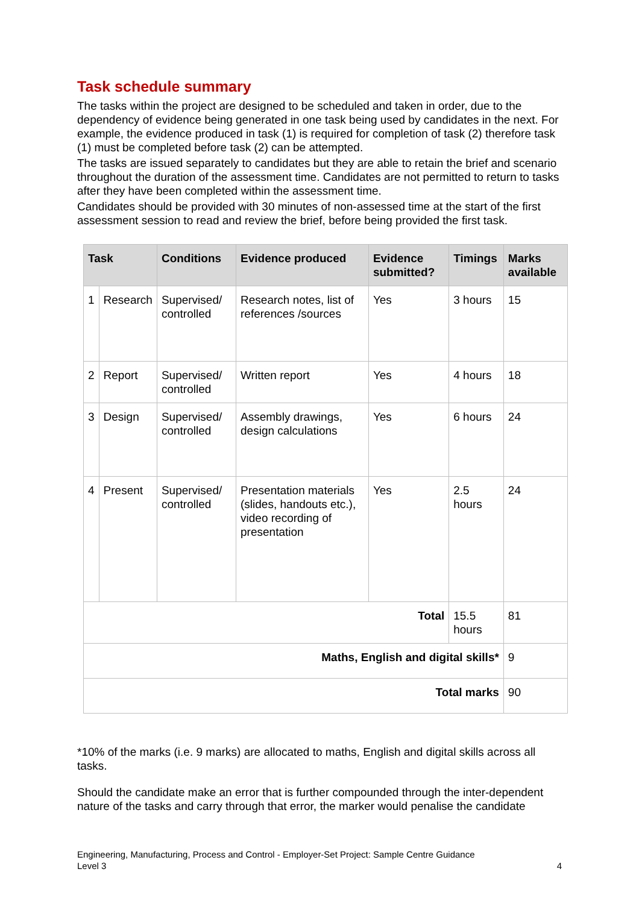Task schedule summary
The tasks within the project are designed to be scheduled and taken in order, due to the dependency of evidence being generated in one task being used by candidates in the next. For example, the evidence produced in task (1) is required for completion of task (2) therefore task (1) must be completed before task (2) can be attempted.
The tasks are issued separately to candidates but they are able to retain the brief and scenario throughout the duration of the assessment time. Candidates are not permitted to return to tasks after they have been completed within the assessment time.
Candidates should be provided with 30 minutes of non-assessed time at the start of the first assessment session to read and review the brief, before being provided the first task.
| Task | | Conditions | Evidence produced | Evidence submitted? | Timings | Marks available |
| --- | --- | --- | --- | --- | --- | --- |
| 1 | Research | Supervised/ controlled | Research notes, list of references /sources | Yes | 3 hours | 15 |
| 2 | Report | Supervised/ controlled | Written report | Yes | 4 hours | 18 |
| 3 | Design | Supervised/ controlled | Assembly drawings, design calculations | Yes | 6 hours | 24 |
| 4 | Present | Supervised/ controlled | Presentation materials (slides, handouts etc.), video recording of presentation | Yes | 2.5 hours | 24 |
| Total | | | | | 15.5 hours | 81 |
| Maths, English and digital skills* | | | | | | 9 |
| Total marks | | | | | | 90 |
*10% of the marks (i.e. 9 marks) are allocated to maths, English and digital skills across all tasks.
Should the candidate make an error that is further compounded through the inter-dependent nature of the tasks and carry through that error, the marker would penalise the candidate
Engineering, Manufacturing, Process and Control - Employer-Set Project: Sample Centre Guidance
Level 3
4